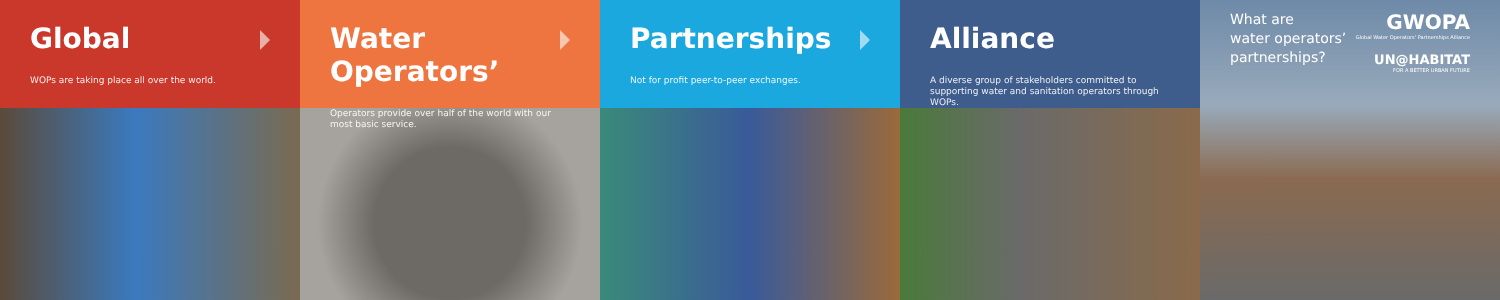Global
WOPs are taking place all over the world.
Water Operators’
Operators provide over half of the world with our most basic service.
Partnerships
Not for profit peer-to-peer exchanges.
Alliance
A diverse group of stakeholders committed to supporting water and sanitation operators through WOPs.
What are
water operators’
partnerships?
GWOPA
Global Water Operators' Partnerships Alliance
UN@HABITAT
FOR A BETTER URBAN FUTURE